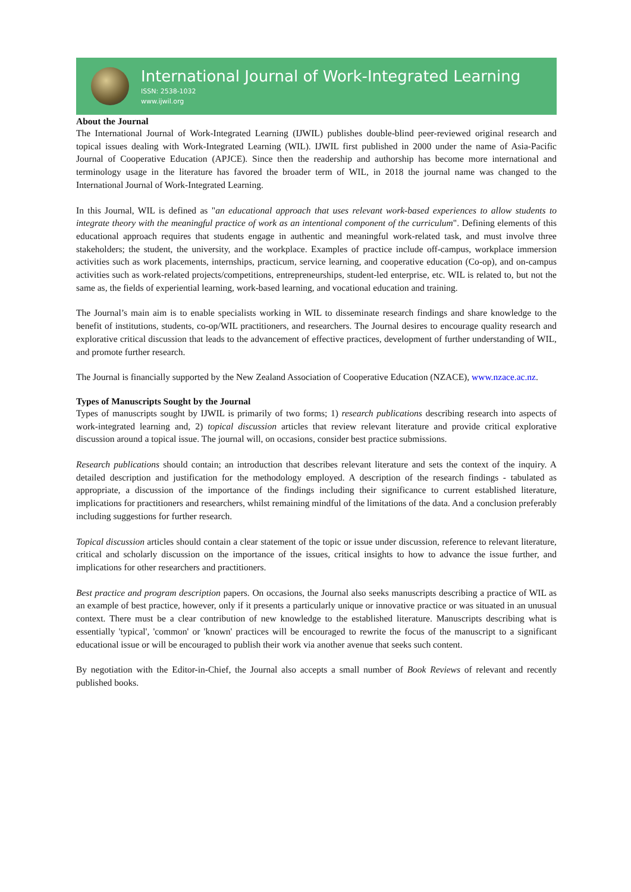International Journal of Work-Integrated Learning
ISSN: 2538-1032
www.ijwil.org
About the Journal
The International Journal of Work-Integrated Learning (IJWIL) publishes double-blind peer-reviewed original research and topical issues dealing with Work-Integrated Learning (WIL). IJWIL first published in 2000 under the name of Asia-Pacific Journal of Cooperative Education (APJCE). Since then the readership and authorship has become more international and terminology usage in the literature has favored the broader term of WIL, in 2018 the journal name was changed to the International Journal of Work-Integrated Learning.
In this Journal, WIL is defined as "an educational approach that uses relevant work-based experiences to allow students to integrate theory with the meaningful practice of work as an intentional component of the curriculum". Defining elements of this educational approach requires that students engage in authentic and meaningful work-related task, and must involve three stakeholders; the student, the university, and the workplace. Examples of practice include off-campus, workplace immersion activities such as work placements, internships, practicum, service learning, and cooperative education (Co-op), and on-campus activities such as work-related projects/competitions, entrepreneurships, student-led enterprise, etc. WIL is related to, but not the same as, the fields of experiential learning, work-based learning, and vocational education and training.
The Journal’s main aim is to enable specialists working in WIL to disseminate research findings and share knowledge to the benefit of institutions, students, co-op/WIL practitioners, and researchers. The Journal desires to encourage quality research and explorative critical discussion that leads to the advancement of effective practices, development of further understanding of WIL, and promote further research.
The Journal is financially supported by the New Zealand Association of Cooperative Education (NZACE), www.nzace.ac.nz.
Types of Manuscripts Sought by the Journal
Types of manuscripts sought by IJWIL is primarily of two forms; 1) research publications describing research into aspects of work-integrated learning and, 2) topical discussion articles that review relevant literature and provide critical explorative discussion around a topical issue. The journal will, on occasions, consider best practice submissions.
Research publications should contain; an introduction that describes relevant literature and sets the context of the inquiry. A detailed description and justification for the methodology employed. A description of the research findings - tabulated as appropriate, a discussion of the importance of the findings including their significance to current established literature, implications for practitioners and researchers, whilst remaining mindful of the limitations of the data. And a conclusion preferably including suggestions for further research.
Topical discussion articles should contain a clear statement of the topic or issue under discussion, reference to relevant literature, critical and scholarly discussion on the importance of the issues, critical insights to how to advance the issue further, and implications for other researchers and practitioners.
Best practice and program description papers. On occasions, the Journal also seeks manuscripts describing a practice of WIL as an example of best practice, however, only if it presents a particularly unique or innovative practice or was situated in an unusual context. There must be a clear contribution of new knowledge to the established literature. Manuscripts describing what is essentially 'typical', 'common' or 'known' practices will be encouraged to rewrite the focus of the manuscript to a significant educational issue or will be encouraged to publish their work via another avenue that seeks such content.
By negotiation with the Editor-in-Chief, the Journal also accepts a small number of Book Reviews of relevant and recently published books.